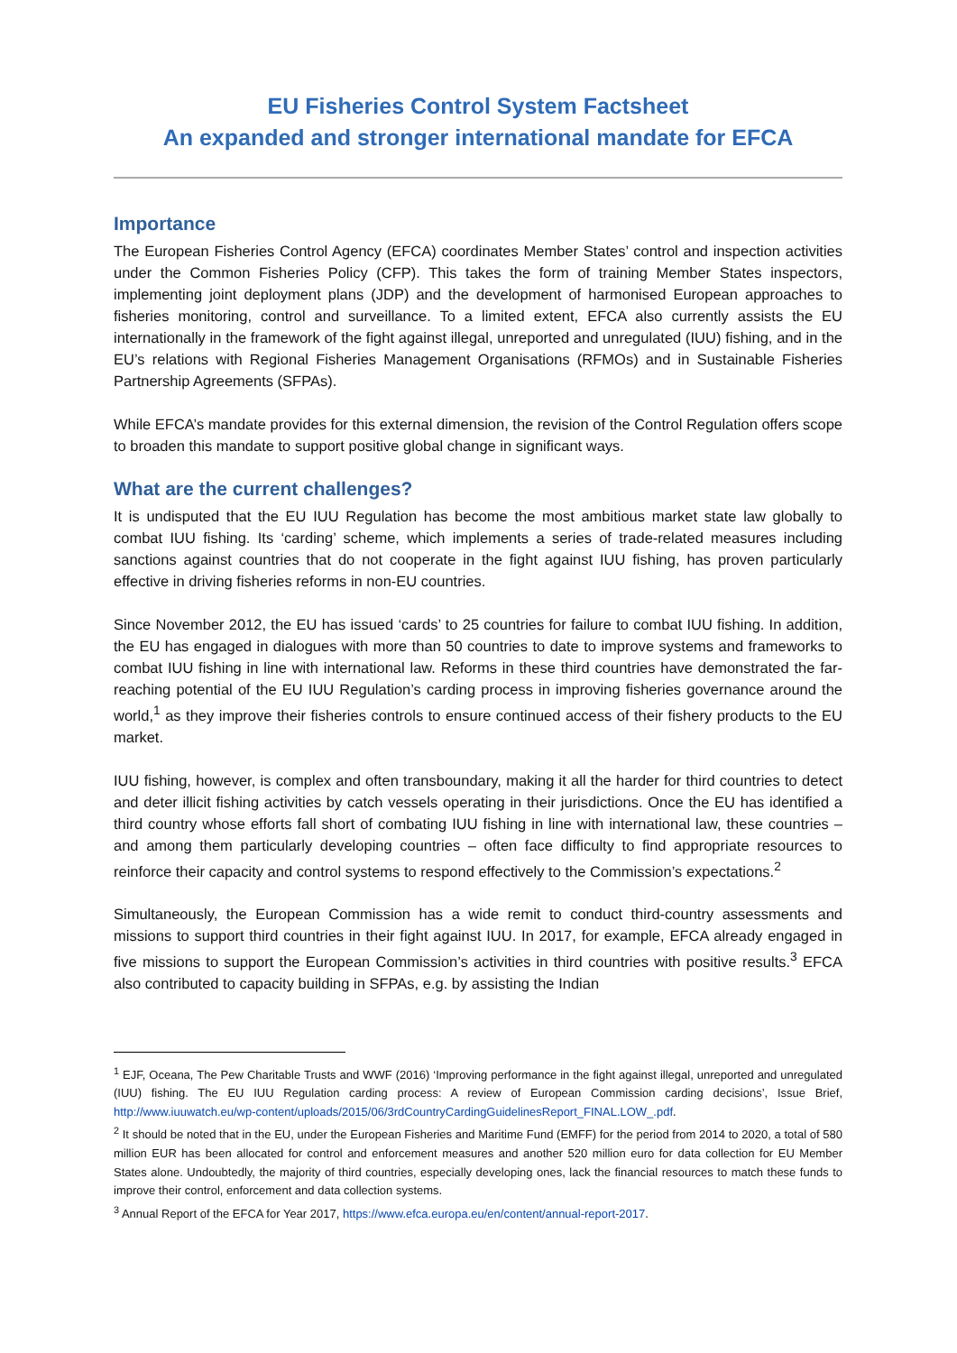EU Fisheries Control System Factsheet
An expanded and stronger international mandate for EFCA
Importance
The European Fisheries Control Agency (EFCA) coordinates Member States’ control and inspection activities under the Common Fisheries Policy (CFP). This takes the form of training Member States inspectors, implementing joint deployment plans (JDP) and the development of harmonised European approaches to fisheries monitoring, control and surveillance. To a limited extent, EFCA also currently assists the EU internationally in the framework of the fight against illegal, unreported and unregulated (IUU) fishing, and in the EU’s relations with Regional Fisheries Management Organisations (RFMOs) and in Sustainable Fisheries Partnership Agreements (SFPAs).
While EFCA’s mandate provides for this external dimension, the revision of the Control Regulation offers scope to broaden this mandate to support positive global change in significant ways.
What are the current challenges?
It is undisputed that the EU IUU Regulation has become the most ambitious market state law globally to combat IUU fishing. Its ‘carding’ scheme, which implements a series of trade-related measures including sanctions against countries that do not cooperate in the fight against IUU fishing, has proven particularly effective in driving fisheries reforms in non-EU countries.
Since November 2012, the EU has issued ‘cards’ to 25 countries for failure to combat IUU fishing. In addition, the EU has engaged in dialogues with more than 50 countries to date to improve systems and frameworks to combat IUU fishing in line with international law. Reforms in these third countries have demonstrated the far-reaching potential of the EU IUU Regulation’s carding process in improving fisheries governance around the world,<sup>1</sup> as they improve their fisheries controls to ensure continued access of their fishery products to the EU market.
IUU fishing, however, is complex and often transboundary, making it all the harder for third countries to detect and deter illicit fishing activities by catch vessels operating in their jurisdictions. Once the EU has identified a third country whose efforts fall short of combating IUU fishing in line with international law, these countries – and among them particularly developing countries – often face difficulty to find appropriate resources to reinforce their capacity and control systems to respond effectively to the Commission’s expectations.<sup>2</sup>
Simultaneously, the European Commission has a wide remit to conduct third-country assessments and missions to support third countries in their fight against IUU. In 2017, for example, EFCA already engaged in five missions to support the European Commission’s activities in third countries with positive results.<sup>3</sup> EFCA also contributed to capacity building in SFPAs, e.g. by assisting the Indian
<sup>1</sup> EJF, Oceana, The Pew Charitable Trusts and WWF (2016) ‘Improving performance in the fight against illegal, unreported and unregulated (IUU) fishing. The EU IUU Regulation carding process: A review of European Commission carding decisions’, Issue Brief, http://www.iuuwatch.eu/wp-content/uploads/2015/06/3rdCountryCardingGuidelinesReport_FINAL.LOW_.pdf.
<sup>2</sup> It should be noted that in the EU, under the European Fisheries and Maritime Fund (EMFF) for the period from 2014 to 2020, a total of 580 million EUR has been allocated for control and enforcement measures and another 520 million euro for data collection for EU Member States alone. Undoubtedly, the majority of third countries, especially developing ones, lack the financial resources to match these funds to improve their control, enforcement and data collection systems.
<sup>3</sup> Annual Report of the EFCA for Year 2017, https://www.efca.europa.eu/en/content/annual-report-2017.